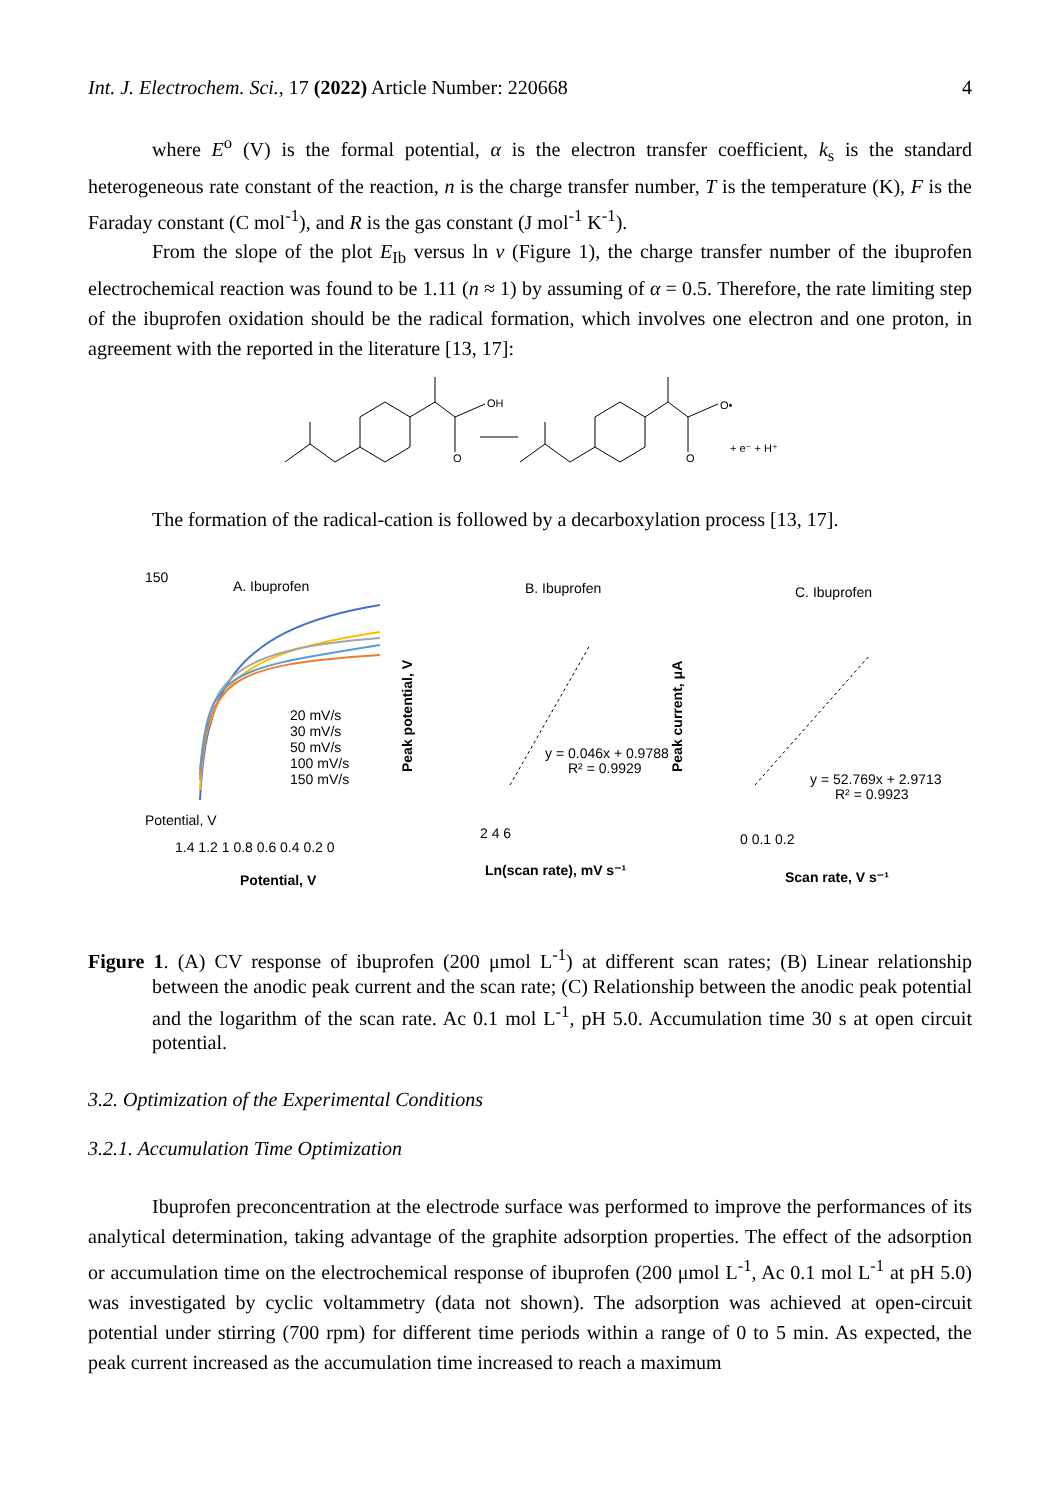Int. J. Electrochem. Sci., 17 (2022) Article Number: 220668 4
where E<sup>o</sup> (V) is the formal potential, α is the electron transfer coefficient, k<sub>s</sub> is the standard heterogeneous rate constant of the reaction, n is the charge transfer number, T is the temperature (K), F is the Faraday constant (C mol<sup>-1</sup>), and R is the gas constant (J mol<sup>-1</sup> K<sup>-1</sup>).
From the slope of the plot E<sub>Ib</sub> versus ln v (Figure 1), the charge transfer number of the ibuprofen electrochemical reaction was found to be 1.11 (n ≈ 1) by assuming of α = 0.5. Therefore, the rate limiting step of the ibuprofen oxidation should be the radical formation, which involves one electron and one proton, in agreement with the reported in the literature [13, 17]:
OH
O
O•
O
+ e⁻ + H⁺
The formation of the radical-cation is followed by a decarboxylation process [13, 17].
A. Ibuprofen
Potential, V
20 mV/s
30 mV/s
50 mV/s
100 mV/s
150 mV/s
1.4 1.2 1 0.8 0.6 0.4 0.2 0
Potential, V
150
B. Ibuprofen
y = 0.046x + 0.9788
R² = 0.9929
2 4 6
Ln(scan rate), mV s⁻¹
Peak potential, V
C. Ibuprofen
y = 52.769x + 2.9713
R² = 0.9923
0 0.1 0.2
Scan rate, V s⁻¹
Peak current, μA
Figure 1. (A) CV response of ibuprofen (200 μmol L<sup>-1</sup>) at different scan rates; (B) Linear relationship between the anodic peak current and the scan rate; (C) Relationship between the anodic peak potential and the logarithm of the scan rate. Ac 0.1 mol L<sup>-1</sup>, pH 5.0. Accumulation time 30 s at open circuit potential.
3.2. Optimization of the Experimental Conditions
3.2.1. Accumulation Time Optimization
Ibuprofen preconcentration at the electrode surface was performed to improve the performances of its analytical determination, taking advantage of the graphite adsorption properties. The effect of the adsorption or accumulation time on the electrochemical response of ibuprofen (200 μmol L<sup>-1</sup>, Ac 0.1 mol L<sup>-1</sup> at pH 5.0) was investigated by cyclic voltammetry (data not shown). The adsorption was achieved at open-circuit potential under stirring (700 rpm) for different time periods within a range of 0 to 5 min. As expected, the peak current increased as the accumulation time increased to reach a maximum